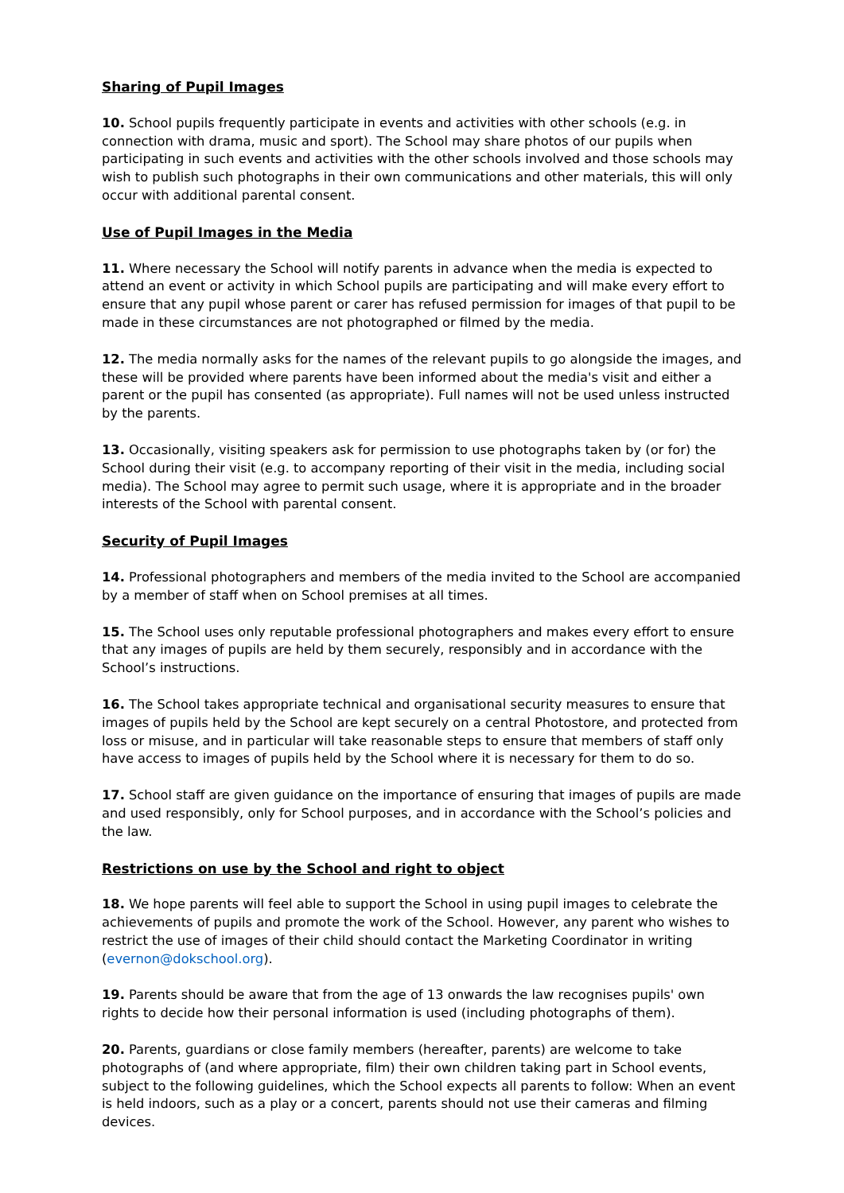Sharing of Pupil Images
10. School pupils frequently participate in events and activities with other schools (e.g. in connection with drama, music and sport). The School may share photos of our pupils when participating in such events and activities with the other schools involved and those schools may wish to publish such photographs in their own communications and other materials, this will only occur with additional parental consent.
Use of Pupil Images in the Media
11. Where necessary the School will notify parents in advance when the media is expected to attend an event or activity in which School pupils are participating and will make every effort to ensure that any pupil whose parent or carer has refused permission for images of that pupil to be made in these circumstances are not photographed or filmed by the media.
12. The media normally asks for the names of the relevant pupils to go alongside the images, and these will be provided where parents have been informed about the media's visit and either a parent or the pupil has consented (as appropriate). Full names will not be used unless instructed by the parents.
13. Occasionally, visiting speakers ask for permission to use photographs taken by (or for) the School during their visit (e.g. to accompany reporting of their visit in the media, including social media). The School may agree to permit such usage, where it is appropriate and in the broader interests of the School with parental consent.
Security of Pupil Images
14. Professional photographers and members of the media invited to the School are accompanied by a member of staff when on School premises at all times.
15. The School uses only reputable professional photographers and makes every effort to ensure that any images of pupils are held by them securely, responsibly and in accordance with the School’s instructions.
16. The School takes appropriate technical and organisational security measures to ensure that images of pupils held by the School are kept securely on a central Photostore, and protected from loss or misuse, and in particular will take reasonable steps to ensure that members of staff only have access to images of pupils held by the School where it is necessary for them to do so.
17. School staff are given guidance on the importance of ensuring that images of pupils are made and used responsibly, only for School purposes, and in accordance with the School’s policies and the law.
Restrictions on use by the School and right to object
18. We hope parents will feel able to support the School in using pupil images to celebrate the achievements of pupils and promote the work of the School. However, any parent who wishes to restrict the use of images of their child should contact the Marketing Coordinator in writing (evernon@dokschool.org).
19. Parents should be aware that from the age of 13 onwards the law recognises pupils' own rights to decide how their personal information is used (including photographs of them).
20. Parents, guardians or close family members (hereafter, parents) are welcome to take photographs of (and where appropriate, film) their own children taking part in School events, subject to the following guidelines, which the School expects all parents to follow: When an event is held indoors, such as a play or a concert, parents should not use their cameras and filming devices.